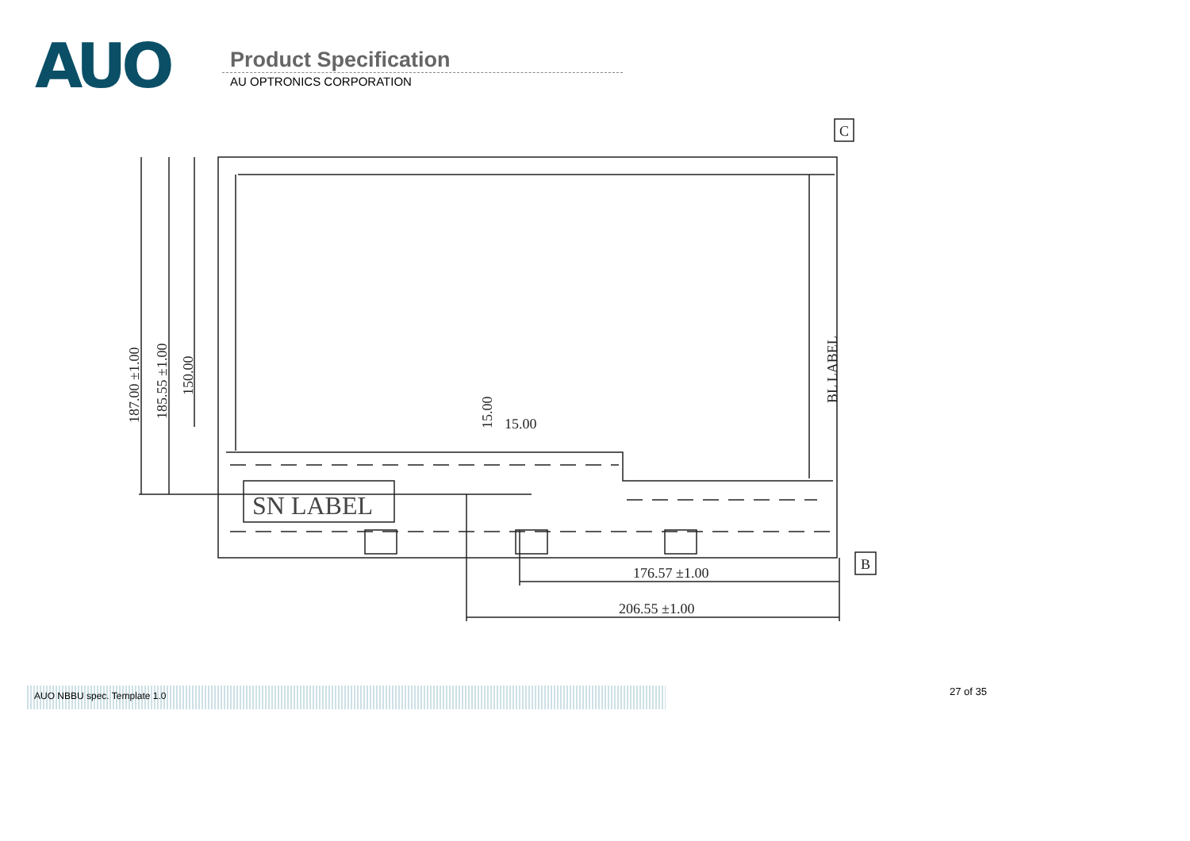AUO
Product Specification
AU OPTRONICS CORPORATION
SN LABEL
187.00 ±1.00
185.55 ±1.00
150.00
15.00
15.00
BL LABEL
176.57 ±1.00
206.55 ±1.00
C
B
AUO NBBU spec. Template 1.0
27 of 35